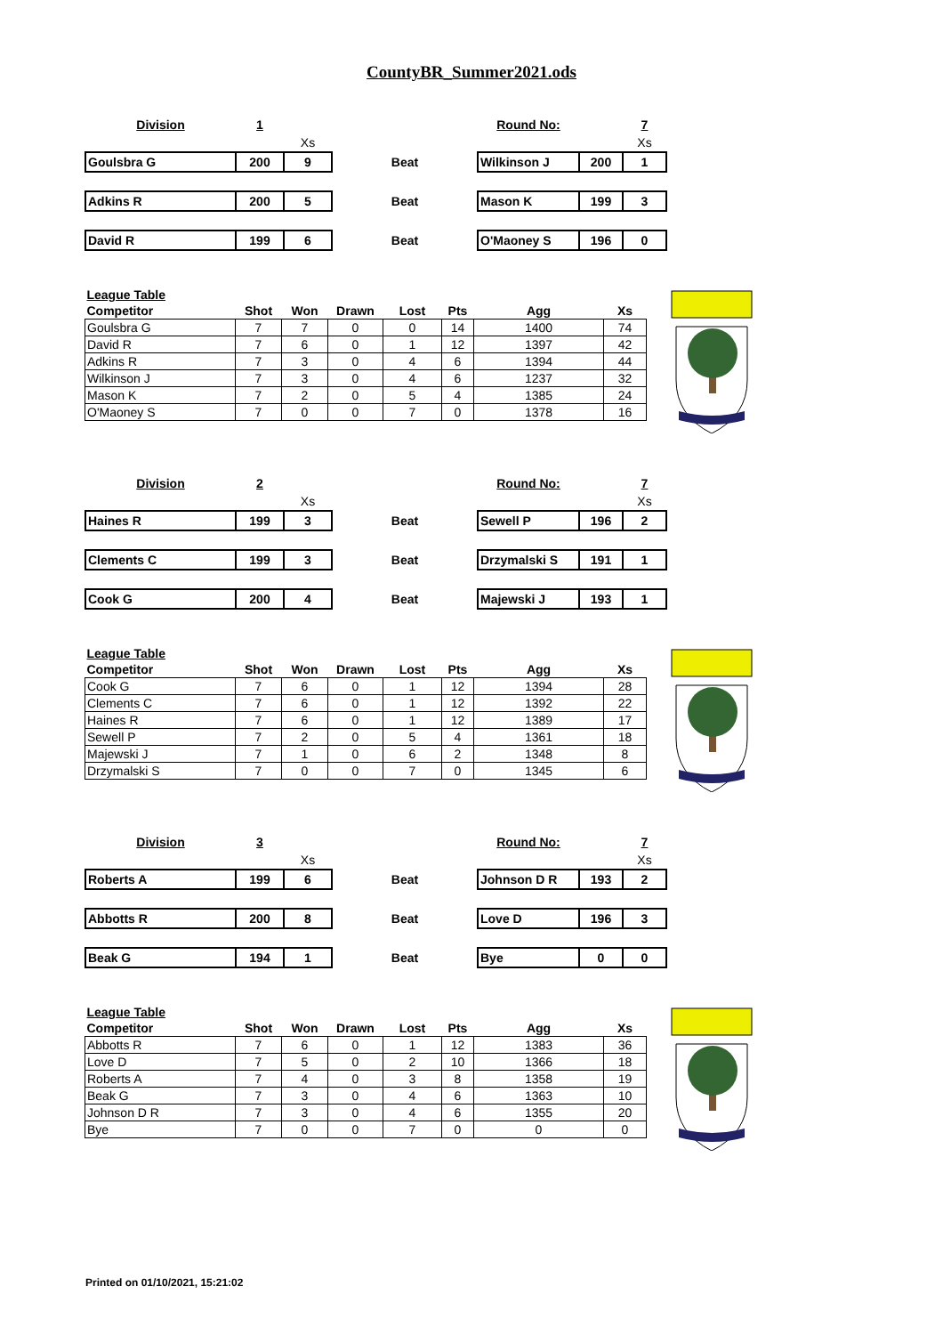CountyBR_Summer2021.ods
| Division | 1 | | | Round No: | | 7 |
| | | Xs | | | | Xs |
| Goulsbra G | 200 | 9 | Beat | Wilkinson J | 200 | 1 |
| Adkins R | 200 | 5 | Beat | Mason K | 199 | 3 |
| David R | 199 | 6 | Beat | O'Maoney S | 196 | 0 |
| League Table | | | | | | | |
| Competitor | Shot | Won | Drawn | Lost | Pts | Agg | Xs |
| Goulsbra G | 7 | 7 | 0 | 0 | 14 | 1400 | 74 |
| David R | 7 | 6 | 0 | 1 | 12 | 1397 | 42 |
| Adkins R | 7 | 3 | 0 | 4 | 6 | 1394 | 44 |
| Wilkinson J | 7 | 3 | 0 | 4 | 6 | 1237 | 32 |
| Mason K | 7 | 2 | 0 | 5 | 4 | 1385 | 24 |
| O'Maoney S | 7 | 0 | 0 | 7 | 0 | 1378 | 16 |
| Division | 2 | | | Round No: | | 7 |
| | | Xs | | | | Xs |
| Haines R | 199 | 3 | Beat | Sewell P | 196 | 2 |
| Clements C | 199 | 3 | Beat | Drzymalski S | 191 | 1 |
| Cook G | 200 | 4 | Beat | Majewski J | 193 | 1 |
| League Table | | | | | | | |
| Competitor | Shot | Won | Drawn | Lost | Pts | Agg | Xs |
| Cook G | 7 | 6 | 0 | 1 | 12 | 1394 | 28 |
| Clements C | 7 | 6 | 0 | 1 | 12 | 1392 | 22 |
| Haines R | 7 | 6 | 0 | 1 | 12 | 1389 | 17 |
| Sewell P | 7 | 2 | 0 | 5 | 4 | 1361 | 18 |
| Majewski J | 7 | 1 | 0 | 6 | 2 | 1348 | 8 |
| Drzymalski S | 7 | 0 | 0 | 7 | 0 | 1345 | 6 |
| Division | 3 | | | Round No: | | 7 |
| | | Xs | | | | Xs |
| Roberts A | 199 | 6 | Beat | Johnson D R | 193 | 2 |
| Abbotts R | 200 | 8 | Beat | Love D | 196 | 3 |
| Beak G | 194 | 1 | Beat | Bye | 0 | 0 |
| League Table | | | | | | | |
| Competitor | Shot | Won | Drawn | Lost | Pts | Agg | Xs |
| Abbotts R | 7 | 6 | 0 | 1 | 12 | 1383 | 36 |
| Love D | 7 | 5 | 0 | 2 | 10 | 1366 | 18 |
| Roberts A | 7 | 4 | 0 | 3 | 8 | 1358 | 19 |
| Beak G | 7 | 3 | 0 | 4 | 6 | 1363 | 10 |
| Johnson D R | 7 | 3 | 0 | 4 | 6 | 1355 | 20 |
| Bye | 7 | 0 | 0 | 7 | 0 | 0 | 0 |
Printed on 01/10/2021, 15:21:02